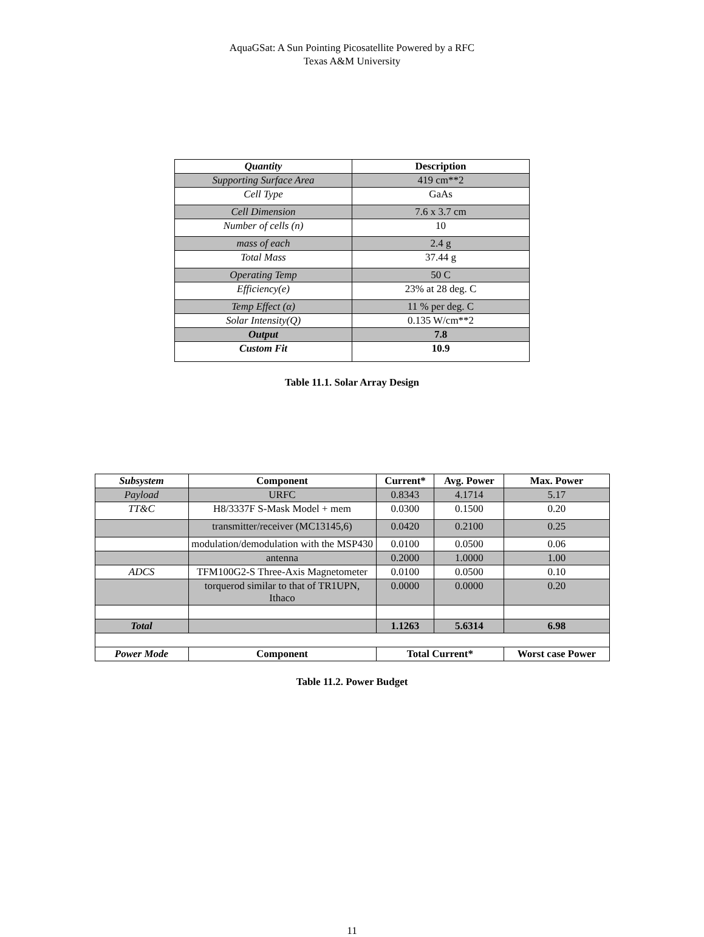AquaGSat: A Sun Pointing Picosatellite Powered by a RFC
Texas A&M University
| Quantity | Description |
| --- | --- |
| Supporting Surface Area | 419 cm**2 |
| Cell Type | GaAs |
| Cell Dimension | 7.6 x 3.7 cm |
| Number of cells (n) | 10 |
| mass of each | 2.4 g |
| Total Mass | 37.44 g |
| Operating Temp | 50 C |
| Efficiency(e) | 23% at 28 deg. C |
| Temp Effect (α) | 11 % per deg. C |
| Solar Intensity(Q) | 0.135 W/cm**2 |
| Output | 7.8 |
| Custom Fit | 10.9 |
Table 11.1. Solar Array Design
| Subsystem | Component | Current* | Avg. Power | Max. Power |
| --- | --- | --- | --- | --- |
| Payload | URFC | 0.8343 | 4.1714 | 5.17 |
| TT&C | H8/3337F S-Mask Model + mem | 0.0300 | 0.1500 | 0.20 |
| | transmitter/receiver (MC13145,6) | 0.0420 | 0.2100 | 0.25 |
| | modulation/demodulation with the MSP430 | 0.0100 | 0.0500 | 0.06 |
| | antenna | 0.2000 | 1.0000 | 1.00 |
| ADCS | TFM100G2-S Three-Axis Magnetometer | 0.0100 | 0.0500 | 0.10 |
| | torquerod similar to that of TR1UPN, Ithaco | 0.0000 | 0.0000 | 0.20 |
| Total | | 1.1263 | 5.6314 | 6.98 |
| Power Mode | Component | Total Current* | | Worst case Power |
Table 11.2. Power Budget
11